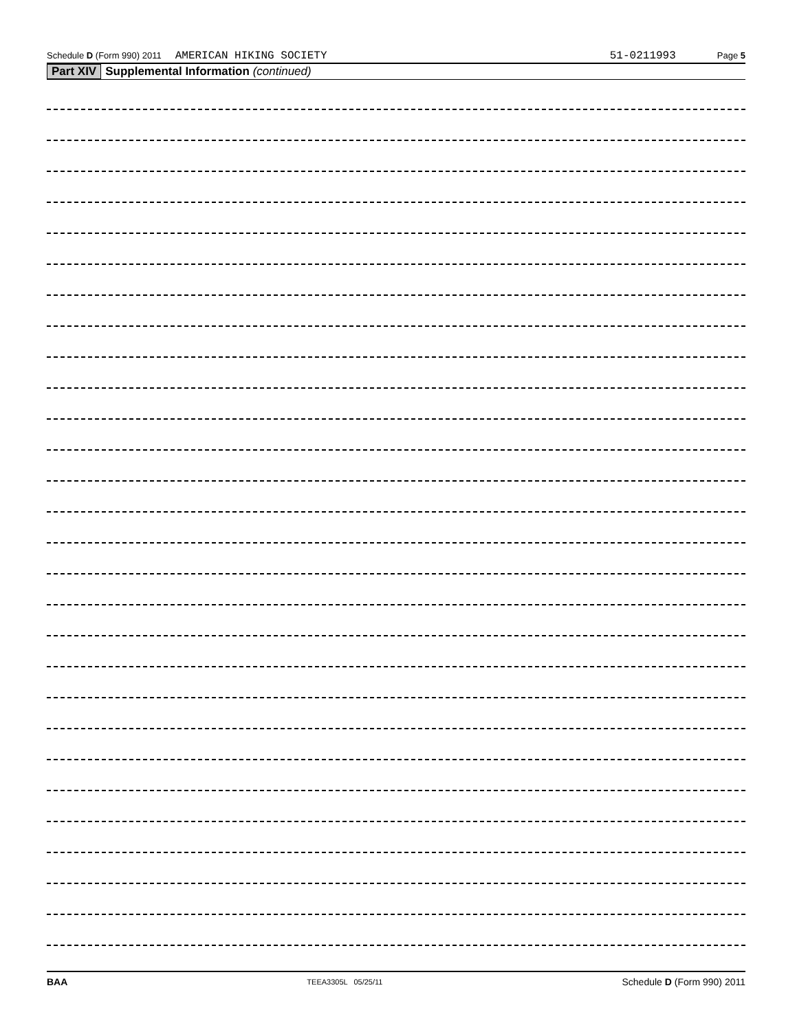Schedule D (Form 990) 2011 AMERICAN HIKING SOCIETY 51-0211993 Page 5
Part XIV Supplemental Information (continued)
BAA TEEA3305L 05/25/11 Schedule D (Form 990) 2011